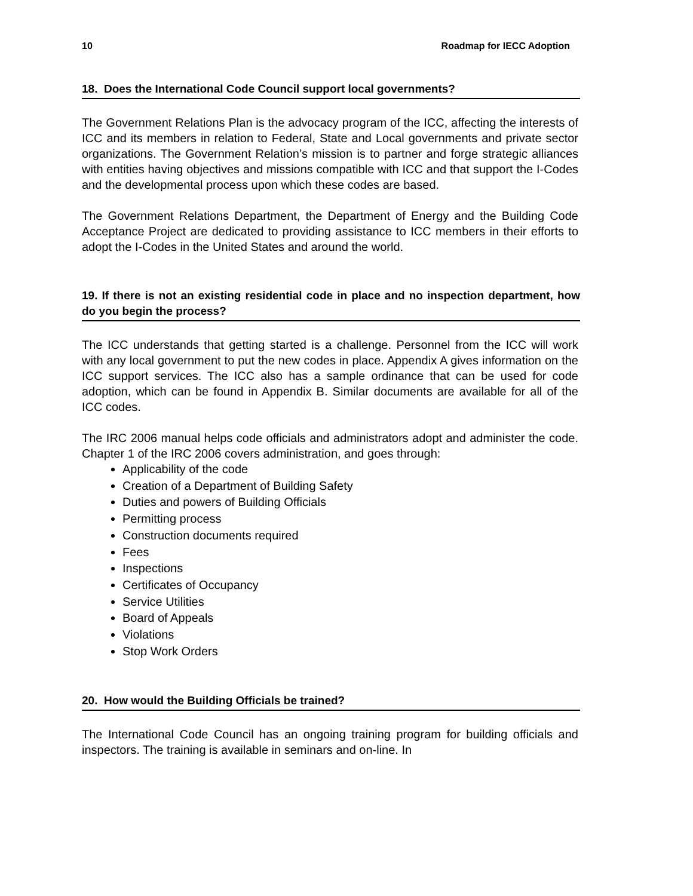10 Roadmap for IECC Adoption
18. Does the International Code Council support local governments?
The Government Relations Plan is the advocacy program of the ICC, affecting the interests of ICC and its members in relation to Federal, State and Local governments and private sector organizations. The Government Relation’s mission is to partner and forge strategic alliances with entities having objectives and missions compatible with ICC and that support the I-Codes and the developmental process upon which these codes are based.
The Government Relations Department, the Department of Energy and the Building Code Acceptance Project are dedicated to providing assistance to ICC members in their efforts to adopt the I-Codes in the United States and around the world.
19. If there is not an existing residential code in place and no inspection department, how do you begin the process?
The ICC understands that getting started is a challenge. Personnel from the ICC will work with any local government to put the new codes in place. Appendix A gives information on the ICC support services. The ICC also has a sample ordinance that can be used for code adoption, which can be found in Appendix B. Similar documents are available for all of the ICC codes.
The IRC 2006 manual helps code officials and administrators adopt and administer the code. Chapter 1 of the IRC 2006 covers administration, and goes through:
Applicability of the code
Creation of a Department of Building Safety
Duties and powers of Building Officials
Permitting process
Construction documents required
Fees
Inspections
Certificates of Occupancy
Service Utilities
Board of Appeals
Violations
Stop Work Orders
20. How would the Building Officials be trained?
The International Code Council has an ongoing training program for building officials and inspectors. The training is available in seminars and on-line. In